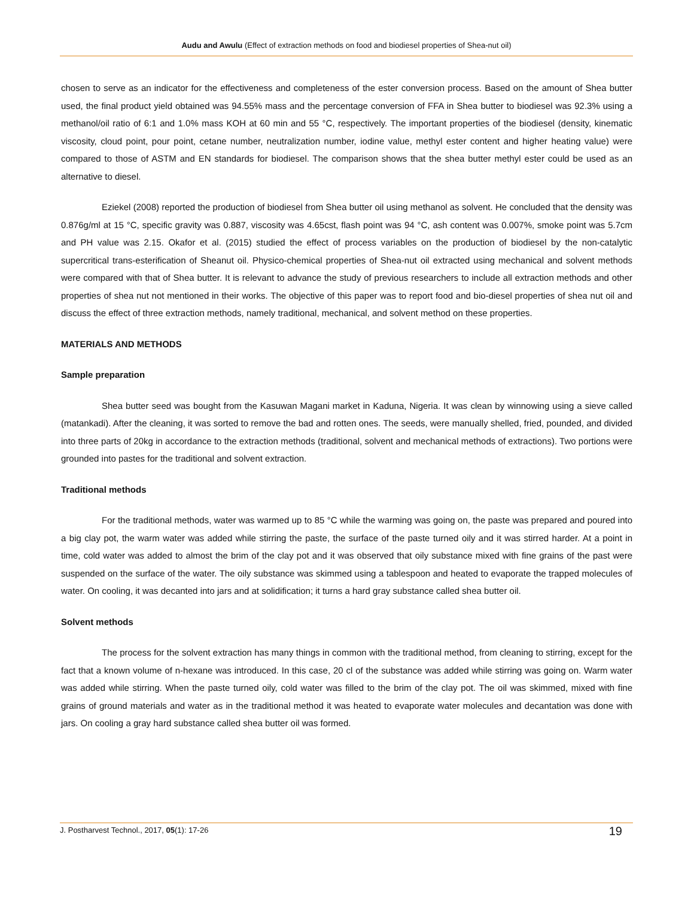Audu and Awulu (Effect of extraction methods on food and biodiesel properties of Shea-nut oil)
chosen to serve as an indicator for the effectiveness and completeness of the ester conversion process. Based on the amount of Shea butter used, the final product yield obtained was 94.55% mass and the percentage conversion of FFA in Shea butter to biodiesel was 92.3% using a methanol/oil ratio of 6:1 and 1.0% mass KOH at 60 min and 55 °C, respectively. The important properties of the biodiesel (density, kinematic viscosity, cloud point, pour point, cetane number, neutralization number, iodine value, methyl ester content and higher heating value) were compared to those of ASTM and EN standards for biodiesel. The comparison shows that the shea butter methyl ester could be used as an alternative to diesel.
Eziekel (2008) reported the production of biodiesel from Shea butter oil using methanol as solvent. He concluded that the density was 0.876g/ml at 15 °C, specific gravity was 0.887, viscosity was 4.65cst, flash point was 94 °C, ash content was 0.007%, smoke point was 5.7cm and PH value was 2.15. Okafor et al. (2015) studied the effect of process variables on the production of biodiesel by the non-catalytic supercritical trans-esterification of Sheanut oil. Physico-chemical properties of Shea-nut oil extracted using mechanical and solvent methods were compared with that of Shea butter. It is relevant to advance the study of previous researchers to include all extraction methods and other properties of shea nut not mentioned in their works. The objective of this paper was to report food and bio-diesel properties of shea nut oil and discuss the effect of three extraction methods, namely traditional, mechanical, and solvent method on these properties.
MATERIALS AND METHODS
Sample preparation
Shea butter seed was bought from the Kasuwan Magani market in Kaduna, Nigeria. It was clean by winnowing using a sieve called (matankadi). After the cleaning, it was sorted to remove the bad and rotten ones. The seeds, were manually shelled, fried, pounded, and divided into three parts of 20kg in accordance to the extraction methods (traditional, solvent and mechanical methods of extractions). Two portions were grounded into pastes for the traditional and solvent extraction.
Traditional methods
For the traditional methods, water was warmed up to 85 °C while the warming was going on, the paste was prepared and poured into a big clay pot, the warm water was added while stirring the paste, the surface of the paste turned oily and it was stirred harder. At a point in time, cold water was added to almost the brim of the clay pot and it was observed that oily substance mixed with fine grains of the past were suspended on the surface of the water. The oily substance was skimmed using a tablespoon and heated to evaporate the trapped molecules of water. On cooling, it was decanted into jars and at solidification; it turns a hard gray substance called shea butter oil.
Solvent methods
The process for the solvent extraction has many things in common with the traditional method, from cleaning to stirring, except for the fact that a known volume of n-hexane was introduced. In this case, 20 cl of the substance was added while stirring was going on. Warm water was added while stirring. When the paste turned oily, cold water was filled to the brim of the clay pot. The oil was skimmed, mixed with fine grains of ground materials and water as in the traditional method it was heated to evaporate water molecules and decantation was done with jars. On cooling a gray hard substance called shea butter oil was formed.
J. Postharvest Technol., 2017, 05(1): 17-26 19